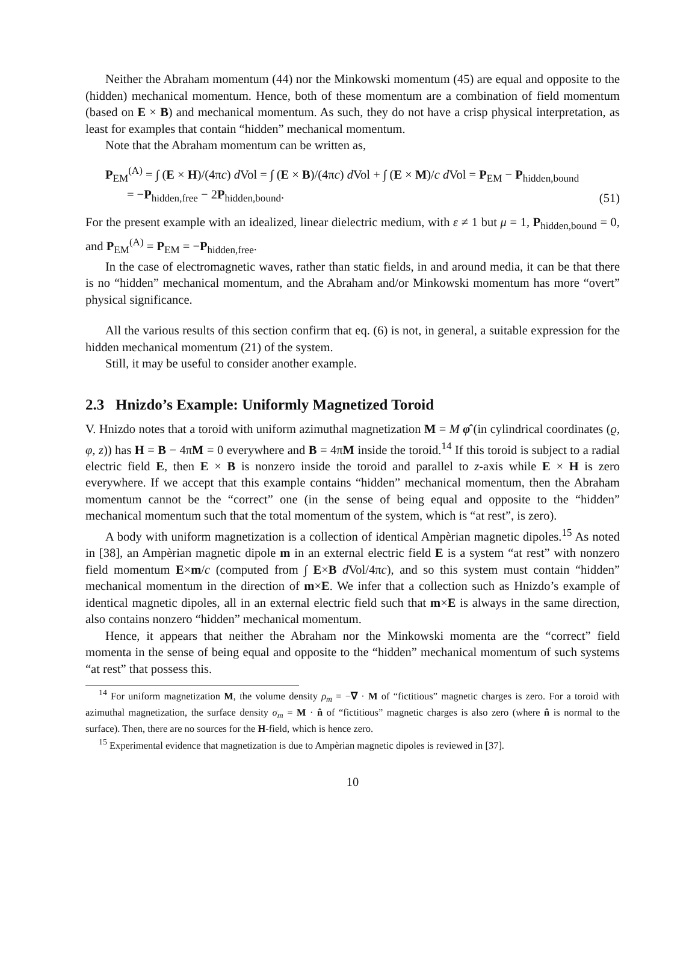Neither the Abraham momentum (44) nor the Minkowski momentum (45) are equal and opposite to the (hidden) mechanical momentum. Hence, both of these momentum are a combination of field momentum (based on E × B) and mechanical momentum. As such, they do not have a crisp physical interpretation, as least for examples that contain “hidden” mechanical momentum.
Note that the Abraham momentum can be written as,
P<sub>EM</sub><sup>(A)</sup> = ∫ (E × H)/(4πc) d Vol = ∫ (E × B)/(4πc) d Vol + ∫ (E × M)/c d Vol = P<sub>EM</sub> − P<sub>hidden,bound</sub>
= −P<sub>hidden,free</sub> − 2P<sub>hidden,bound</sub>.
(51)
For the present example with an idealized, linear dielectric medium, with ε ≠ 1 but μ = 1, P<sub>hidden,bound</sub> = 0, and P<sub>EM</sub><sup>(A)</sup> = P<sub>EM</sub> = −P<sub>hidden,free</sub>.
In the case of electromagnetic waves, rather than static fields, in and around media, it can be that there is no “hidden” mechanical momentum, and the Abraham and/or Minkowski momentum has more “overt” physical significance.
All the various results of this section confirm that eq. (6) is not, in general, a suitable expression for the hidden mechanical momentum (21) of the system.
Still, it may be useful to consider another example.
2.3 Hnizdo’s Example: Uniformly Magnetized Toroid
V. Hnizdo notes that a toroid with uniform azimuthal magnetization M = M φ̂ (in cylindrical coordinates (ϱ, φ, z)) has H = B − 4πM = 0 everywhere and B = 4πM inside the toroid.<sup>14</sup> If this toroid is subject to a radial electric field E, then E × B is nonzero inside the toroid and parallel to z-axis while E × H is zero everywhere. If we accept that this example contains “hidden” mechanical momentum, then the Abraham momentum cannot be the “correct” one (in the sense of being equal and opposite to the “hidden” mechanical momentum such that the total momentum of the system, which is “at rest”, is zero).
A body with uniform magnetization is a collection of identical Ampèrian magnetic dipoles.<sup>15</sup> As noted in [38], an Ampèrian magnetic dipole m in an external electric field E is a system “at rest” with nonzero field momentum E×m/c (computed from ∫ E×B d Vol/4πc), and so this system must contain “hidden” mechanical momentum in the direction of m×E. We infer that a collection such as Hnizdo’s example of identical magnetic dipoles, all in an external electric field such that m×E is always in the same direction, also contains nonzero “hidden” mechanical momentum.
Hence, it appears that neither the Abraham nor the Minkowski momenta are the “correct” field momenta in the sense of being equal and opposite to the “hidden” mechanical momentum of such systems “at rest” that possess this.
<sup>14</sup> For uniform magnetization M, the volume density ρ<sub>m</sub> = −∇ · M of “fictitious” magnetic charges is zero. For a toroid with azimuthal magnetization, the surface density σ<sub>m</sub> = M · n̂ of “fictitious” magnetic charges is also zero (where n̂ is normal to the surface). Then, there are no sources for the H-field, which is hence zero.
<sup>15</sup> Experimental evidence that magnetization is due to Ampèrian magnetic dipoles is reviewed in [37].
10